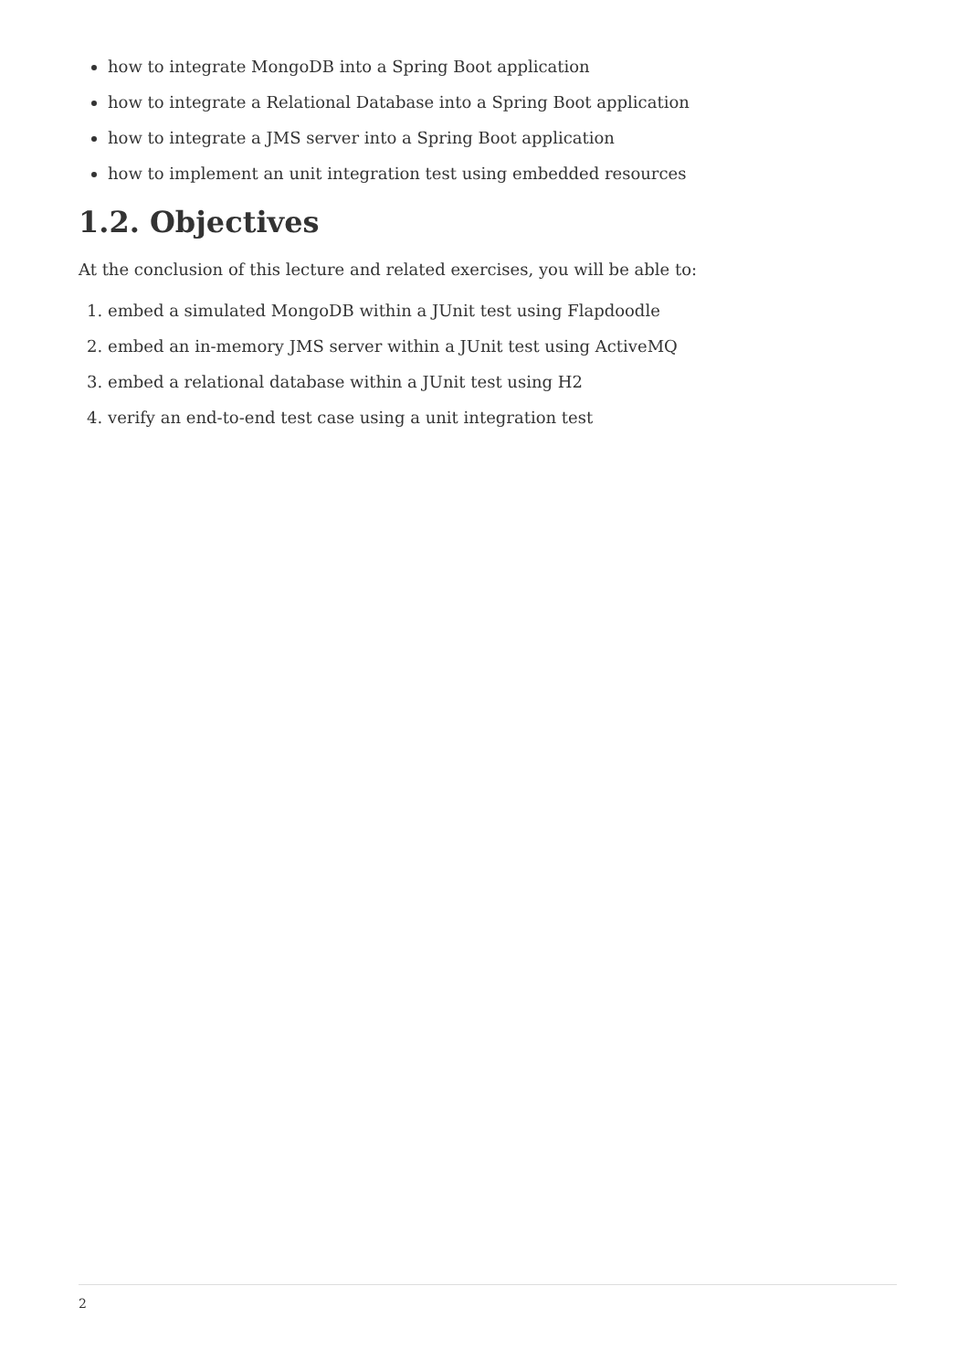how to integrate MongoDB into a Spring Boot application
how to integrate a Relational Database into a Spring Boot application
how to integrate a JMS server into a Spring Boot application
how to implement an unit integration test using embedded resources
1.2. Objectives
At the conclusion of this lecture and related exercises, you will be able to:
1. embed a simulated MongoDB within a JUnit test using Flapdoodle
2. embed an in-memory JMS server within a JUnit test using ActiveMQ
3. embed a relational database within a JUnit test using H2
4. verify an end-to-end test case using a unit integration test
2